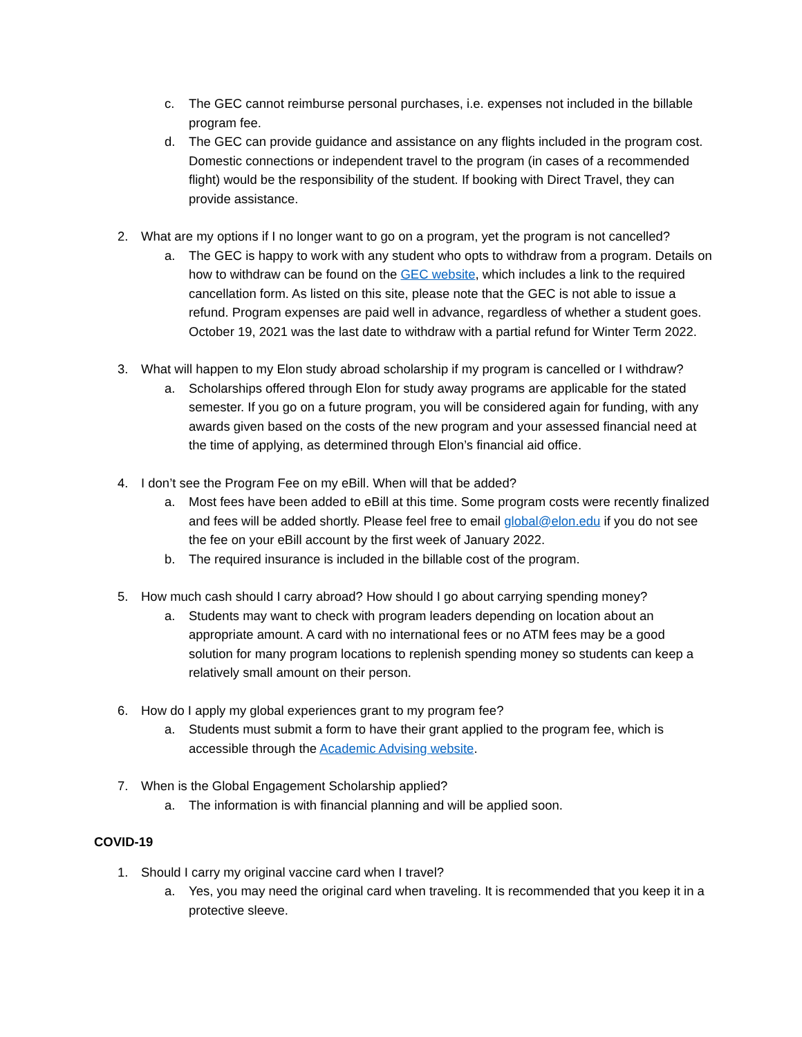c. The GEC cannot reimburse personal purchases, i.e. expenses not included in the billable program fee.
d. The GEC can provide guidance and assistance on any flights included in the program cost. Domestic connections or independent travel to the program (in cases of a recommended flight) would be the responsibility of the student. If booking with Direct Travel, they can provide assistance.
2. What are my options if I no longer want to go on a program, yet the program is not cancelled?
a. The GEC is happy to work with any student who opts to withdraw from a program. Details on how to withdraw can be found on the GEC website, which includes a link to the required cancellation form. As listed on this site, please note that the GEC is not able to issue a refund. Program expenses are paid well in advance, regardless of whether a student goes. October 19, 2021 was the last date to withdraw with a partial refund for Winter Term 2022.
3. What will happen to my Elon study abroad scholarship if my program is cancelled or I withdraw?
a. Scholarships offered through Elon for study away programs are applicable for the stated semester. If you go on a future program, you will be considered again for funding, with any awards given based on the costs of the new program and your assessed financial need at the time of applying, as determined through Elon’s financial aid office.
4. I don’t see the Program Fee on my eBill. When will that be added?
a. Most fees have been added to eBill at this time. Some program costs were recently finalized and fees will be added shortly. Please feel free to email global@elon.edu if you do not see the fee on your eBill account by the first week of January 2022.
b. The required insurance is included in the billable cost of the program.
5. How much cash should I carry abroad? How should I go about carrying spending money?
a. Students may want to check with program leaders depending on location about an appropriate amount. A card with no international fees or no ATM fees may be a good solution for many program locations to replenish spending money so students can keep a relatively small amount on their person.
6. How do I apply my global experiences grant to my program fee?
a. Students must submit a form to have their grant applied to the program fee, which is accessible through the Academic Advising website.
7. When is the Global Engagement Scholarship applied?
a. The information is with financial planning and will be applied soon.
COVID-19
1. Should I carry my original vaccine card when I travel?
a. Yes, you may need the original card when traveling. It is recommended that you keep it in a protective sleeve.